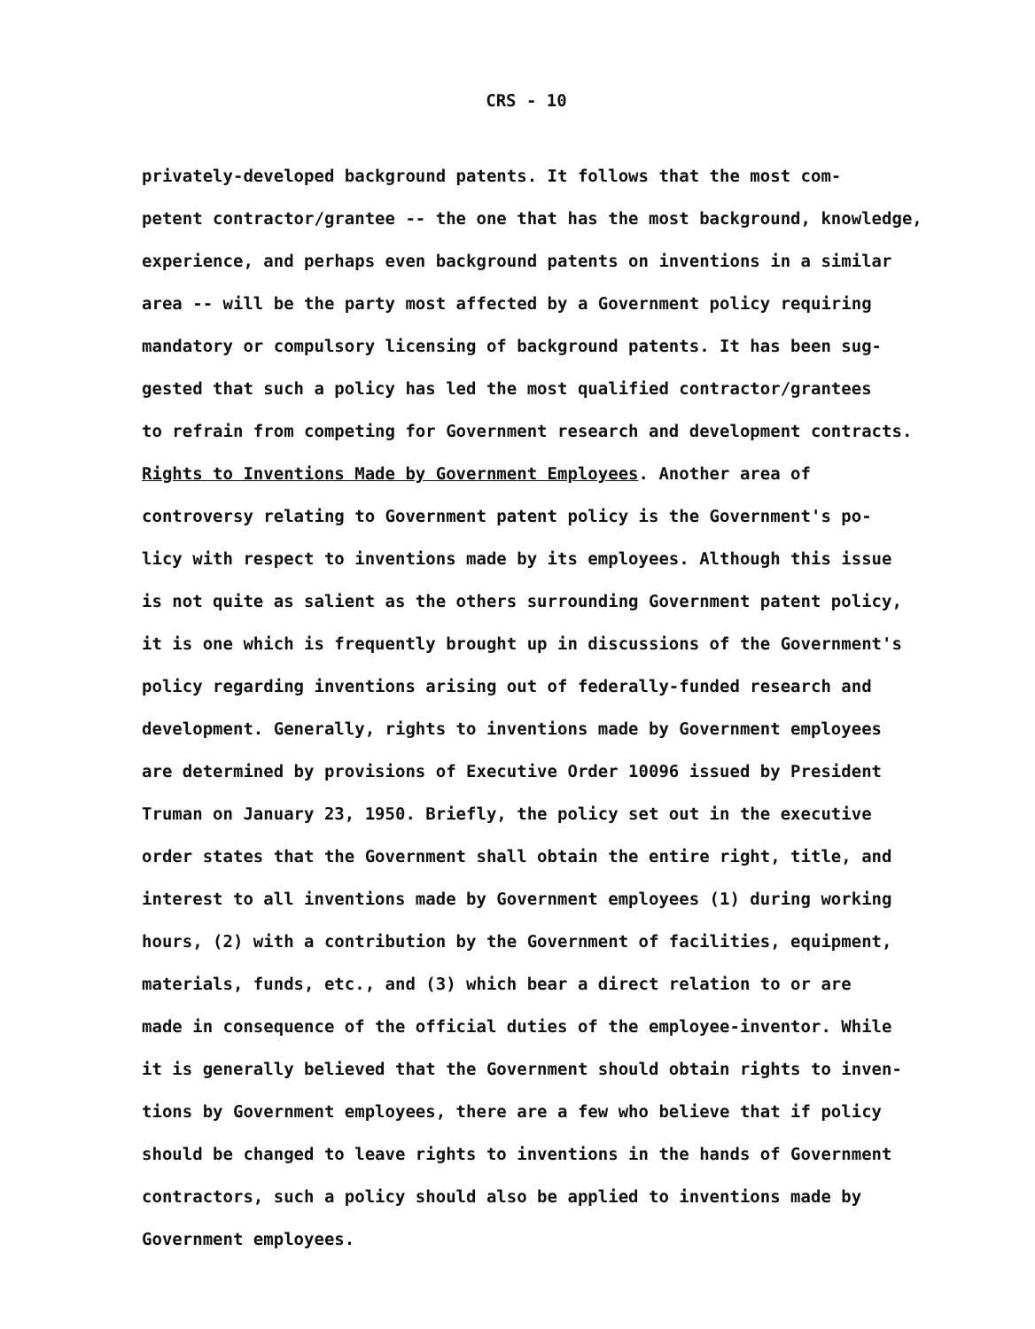CRS - 10
privately-developed background patents. It follows that the most com- petent contractor/grantee -- the one that has the most background, knowledge, experience, and perhaps even background patents on inventions in a similar area -- will be the party most affected by a Government policy requiring mandatory or compulsory licensing of background patents. It has been sug- gested that such a policy has led the most qualified contractor/grantees to refrain from competing for Government research and development contracts.
Rights to Inventions Made by Government Employees. Another area of controversy relating to Government patent policy is the Government's po- licy with respect to inventions made by its employees. Although this issue is not quite as salient as the others surrounding Government patent policy, it is one which is frequently brought up in discussions of the Government's policy regarding inventions arising out of federally-funded research and development. Generally, rights to inventions made by Government employees are determined by provisions of Executive Order 10096 issued by President Truman on January 23, 1950. Briefly, the policy set out in the executive order states that the Government shall obtain the entire right, title, and interest to all inventions made by Government employees (1) during working hours, (2) with a contribution by the Government of facilities, equipment, materials, funds, etc., and (3) which bear a direct relation to or are made in consequence of the official duties of the employee-inventor. While it is generally believed that the Government should obtain rights to inven- tions by Government employees, there are a few who believe that if policy should be changed to leave rights to inventions in the hands of Government contractors, such a policy should also be applied to inventions made by Government employees.